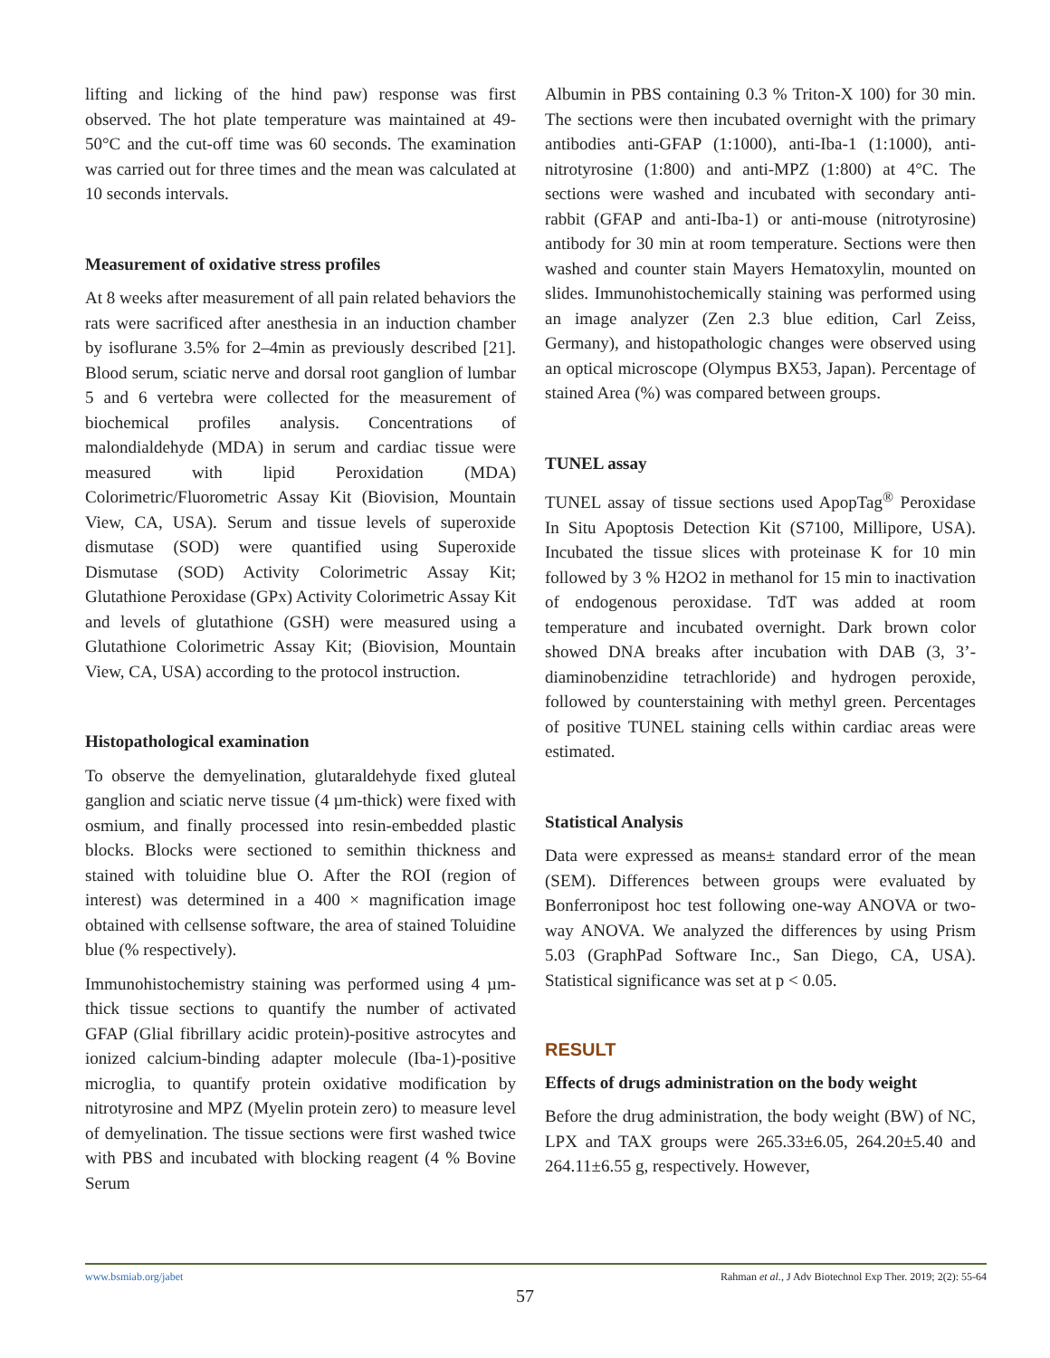lifting and licking of the hind paw) response was first observed. The hot plate temperature was maintained at 49-50°C and the cut-off time was 60 seconds. The examination was carried out for three times and the mean was calculated at 10 seconds intervals.
Measurement of oxidative stress profiles
At 8 weeks after measurement of all pain related behaviors the rats were sacrificed after anesthesia in an induction chamber by isoflurane 3.5% for 2–4min as previously described [21]. Blood serum, sciatic nerve and dorsal root ganglion of lumbar 5 and 6 vertebra were collected for the measurement of biochemical profiles analysis. Concentrations of malondialdehyde (MDA) in serum and cardiac tissue were measured with lipid Peroxidation (MDA) Colorimetric/Fluorometric Assay Kit (Biovision, Mountain View, CA, USA). Serum and tissue levels of superoxide dismutase (SOD) were quantified using Superoxide Dismutase (SOD) Activity Colorimetric Assay Kit; Glutathione Peroxidase (GPx) Activity Colorimetric Assay Kit and levels of glutathione (GSH) were measured using a Glutathione Colorimetric Assay Kit; (Biovision, Mountain View, CA, USA) according to the protocol instruction.
Histopathological examination
To observe the demyelination, glutaraldehyde fixed gluteal ganglion and sciatic nerve tissue (4 µm-thick) were fixed with osmium, and finally processed into resin-embedded plastic blocks. Blocks were sectioned to semithin thickness and stained with toluidine blue O. After the ROI (region of interest) was determined in a 400 × magnification image obtained with cellsense software, the area of stained Toluidine blue (% respectively).
Immunohistochemistry staining was performed using 4 µm-thick tissue sections to quantify the number of activated GFAP (Glial fibrillary acidic protein)-positive astrocytes and ionized calcium-binding adapter molecule (Iba-1)-positive microglia, to quantify protein oxidative modification by nitrotyrosine and MPZ (Myelin protein zero) to measure level of demyelination. The tissue sections were first washed twice with PBS and incubated with blocking reagent (4 % Bovine Serum
Albumin in PBS containing 0.3 % Triton-X 100) for 30 min. The sections were then incubated overnight with the primary antibodies anti-GFAP (1:1000), anti-Iba-1 (1:1000), anti-nitrotyrosine (1:800) and anti-MPZ (1:800) at 4°C. The sections were washed and incubated with secondary anti-rabbit (GFAP and anti-Iba-1) or anti-mouse (nitrotyrosine) antibody for 30 min at room temperature. Sections were then washed and counter stain Mayers Hematoxylin, mounted on slides. Immunohistochemically staining was performed using an image analyzer (Zen 2.3 blue edition, Carl Zeiss, Germany), and histopathologic changes were observed using an optical microscope (Olympus BX53, Japan). Percentage of stained Area (%) was compared between groups.
TUNEL assay
TUNEL assay of tissue sections used ApopTag<sup>®</sup> Peroxidase In Situ Apoptosis Detection Kit (S7100, Millipore, USA). Incubated the tissue slices with proteinase K for 10 min followed by 3 % H2O2 in methanol for 15 min to inactivation of endogenous peroxidase. TdT was added at room temperature and incubated overnight. Dark brown color showed DNA breaks after incubation with DAB (3, 3’-diaminobenzidine tetrachloride) and hydrogen peroxide, followed by counterstaining with methyl green. Percentages of positive TUNEL staining cells within cardiac areas were estimated.
Statistical Analysis
Data were expressed as means± standard error of the mean (SEM). Differences between groups were evaluated by Bonferronipost hoc test following one-way ANOVA or two-way ANOVA. We analyzed the differences by using Prism 5.03 (GraphPad Software Inc., San Diego, CA, USA). Statistical significance was set at p < 0.05.
RESULT
Effects of drugs administration on the body weight
Before the drug administration, the body weight (BW) of NC, LPX and TAX groups were 265.33±6.05, 264.20±5.40 and 264.11±6.55 g, respectively. However,
www.bsmiab.org/jabet Rahman et al., J Adv Biotechnol Exp Ther. 2019; 2(2): 55-64
57